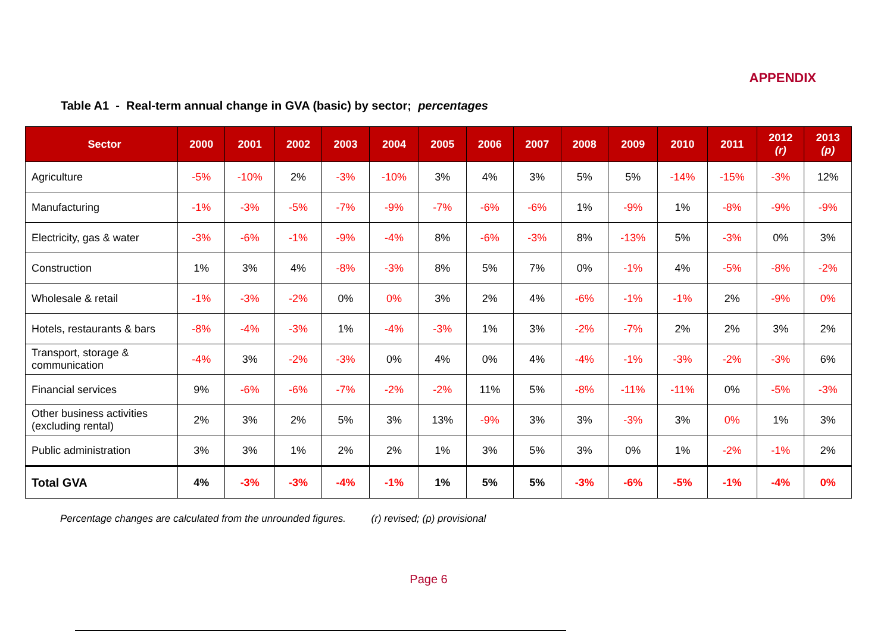APPENDIX
Table A1 - Real-term annual change in GVA (basic) by sector; percentages
| Sector | 2000 | 2001 | 2002 | 2003 | 2004 | 2005 | 2006 | 2007 | 2008 | 2009 | 2010 | 2011 | 2012 (r) | 2013 (p) |
| --- | --- | --- | --- | --- | --- | --- | --- | --- | --- | --- | --- | --- | --- | --- |
| Agriculture | -5% | -10% | 2% | -3% | -10% | 3% | 4% | 3% | 5% | 5% | -14% | -15% | -3% | 12% |
| Manufacturing | -1% | -3% | -5% | -7% | -9% | -7% | -6% | -6% | 1% | -9% | 1% | -8% | -9% | -9% |
| Electricity, gas & water | -3% | -6% | -1% | -9% | -4% | 8% | -6% | -3% | 8% | -13% | 5% | -3% | 0% | 3% |
| Construction | 1% | 3% | 4% | -8% | -3% | 8% | 5% | 7% | 0% | -1% | 4% | -5% | -8% | -2% |
| Wholesale & retail | -1% | -3% | -2% | 0% | 0% | 3% | 2% | 4% | -6% | -1% | -1% | 2% | -9% | 0% |
| Hotels, restaurants & bars | -8% | -4% | -3% | 1% | -4% | -3% | 1% | 3% | -2% | -7% | 2% | 2% | 3% | 2% |
| Transport, storage & communication | -4% | 3% | -2% | -3% | 0% | 4% | 0% | 4% | -4% | -1% | -3% | -2% | -3% | 6% |
| Financial services | 9% | -6% | -6% | -7% | -2% | -2% | 11% | 5% | -8% | -11% | -11% | 0% | -5% | -3% |
| Other business activities (excluding rental) | 2% | 3% | 2% | 5% | 3% | 13% | -9% | 3% | 3% | -3% | 3% | 0% | 1% | 3% |
| Public administration | 3% | 3% | 1% | 2% | 2% | 1% | 3% | 5% | 3% | 0% | 1% | -2% | -1% | 2% |
| Total GVA | 4% | -3% | -3% | -4% | -1% | 1% | 5% | 5% | -3% | -6% | -5% | -1% | -4% | 0% |
Percentage changes are calculated from the unrounded figures. (r) revised; (p) provisional
Page 6